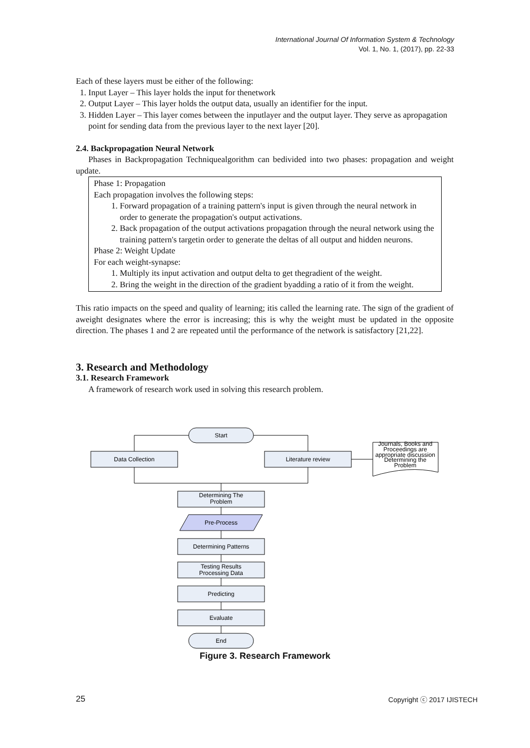International Journal Of Information System & Technology
Vol. 1, No. 1, (2017), pp. 22-33
Each of these layers must be either of the following:
1. Input Layer – This layer holds the input for thenetwork
2. Output Layer – This layer holds the output data, usually an identifier for the input.
3. Hidden Layer – This layer comes between the inputlayer and the output layer. They serve as apropagation point for sending data from the previous layer to the next layer [20].
2.4. Backpropagation Neural Network
Phases in Backpropagation Techniquealgorithm can bedivided into two phases: propagation and weight update.
Phase 1: Propagation
Each propagation involves the following steps:
1. Forward propagation of a training pattern's input is given through the neural network in order to generate the propagation's output activations.
2. Back propagation of the output activations propagation through the neural network using the training pattern's targetin order to generate the deltas of all output and hidden neurons.
Phase 2: Weight Update
For each weight-synapse:
1. Multiply its input activation and output delta to get thegradient of the weight.
2. Bring the weight in the direction of the gradient byadding a ratio of it from the weight.
This ratio impacts on the speed and quality of learning; itis called the learning rate. The sign of the gradient of aweight designates where the error is increasing; this is why the weight must be updated in the opposite direction. The phases 1 and 2 are repeated until the performance of the network is satisfactory [21,22].
3. Research and Methodology
3.1. Research Framework
A framework of research work used in solving this research problem.
Start
Data Collection
Literature review
Determining The
Problem
Pre-Process
Determining Patterns
Testing Results
Processing Data
Predicting
Evaluate
End
Journals, Books and
Proceedings are
appropriate discussion
Determining the
Problem
Figure 3. Research Framework
25 Copyright ⓒ 2017 IJISTECH